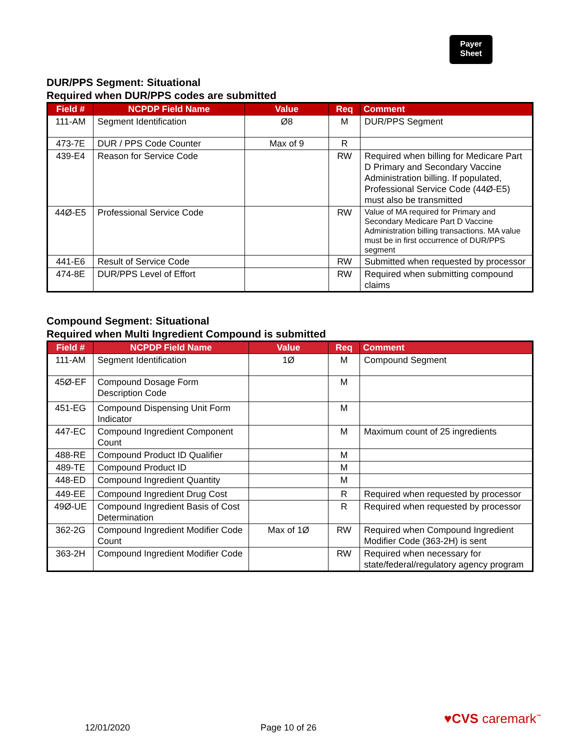Payer
Sheet
DUR/PPS Segment: Situational
Required when DUR/PPS codes are submitted
| Field # | NCPDP Field Name | Value | Req | Comment |
| --- | --- | --- | --- | --- |
| 111-AM | Segment Identification | Ø8 | M | DUR/PPS Segment |
| 473-7E | DUR / PPS Code Counter | Max of 9 | R | |
| 439-E4 | Reason for Service Code | | RW | Required when billing for Medicare Part D Primary and Secondary Vaccine Administration billing. If populated, Professional Service Code (44Ø-E5) must also be transmitted |
| 44Ø-E5 | Professional Service Code | | RW | Value of MA required for Primary and Secondary Medicare Part D Vaccine Administration billing transactions. MA value must be in first occurrence of DUR/PPS segment |
| 441-E6 | Result of Service Code | | RW | Submitted when requested by processor |
| 474-8E | DUR/PPS Level of Effort | | RW | Required when submitting compound claims |
Compound Segment: Situational
Required when Multi Ingredient Compound is submitted
| Field # | NCPDP Field Name | Value | Req | Comment |
| --- | --- | --- | --- | --- |
| 111-AM | Segment Identification | 1Ø | M | Compound Segment |
| 45Ø-EF | Compound Dosage Form Description Code | | M | |
| 451-EG | Compound Dispensing Unit Form Indicator | | M | |
| 447-EC | Compound Ingredient Component Count | | M | Maximum count of 25 ingredients |
| 488-RE | Compound Product ID Qualifier | | M | |
| 489-TE | Compound Product ID | | M | |
| 448-ED | Compound Ingredient Quantity | | M | |
| 449-EE | Compound Ingredient Drug Cost | | R | Required when requested by processor |
| 49Ø-UE | Compound Ingredient Basis of Cost Determination | | R | Required when requested by processor |
| 362-2G | Compound Ingredient Modifier Code Count | Max of 1Ø | RW | Required when Compound Ingredient Modifier Code (363-2H) is sent |
| 363-2H | Compound Ingredient Modifier Code | | RW | Required when necessary for state/federal/regulatory agency program |
12/01/2020 Page 10 of 26
♥CVS caremark<sup>™</sup>